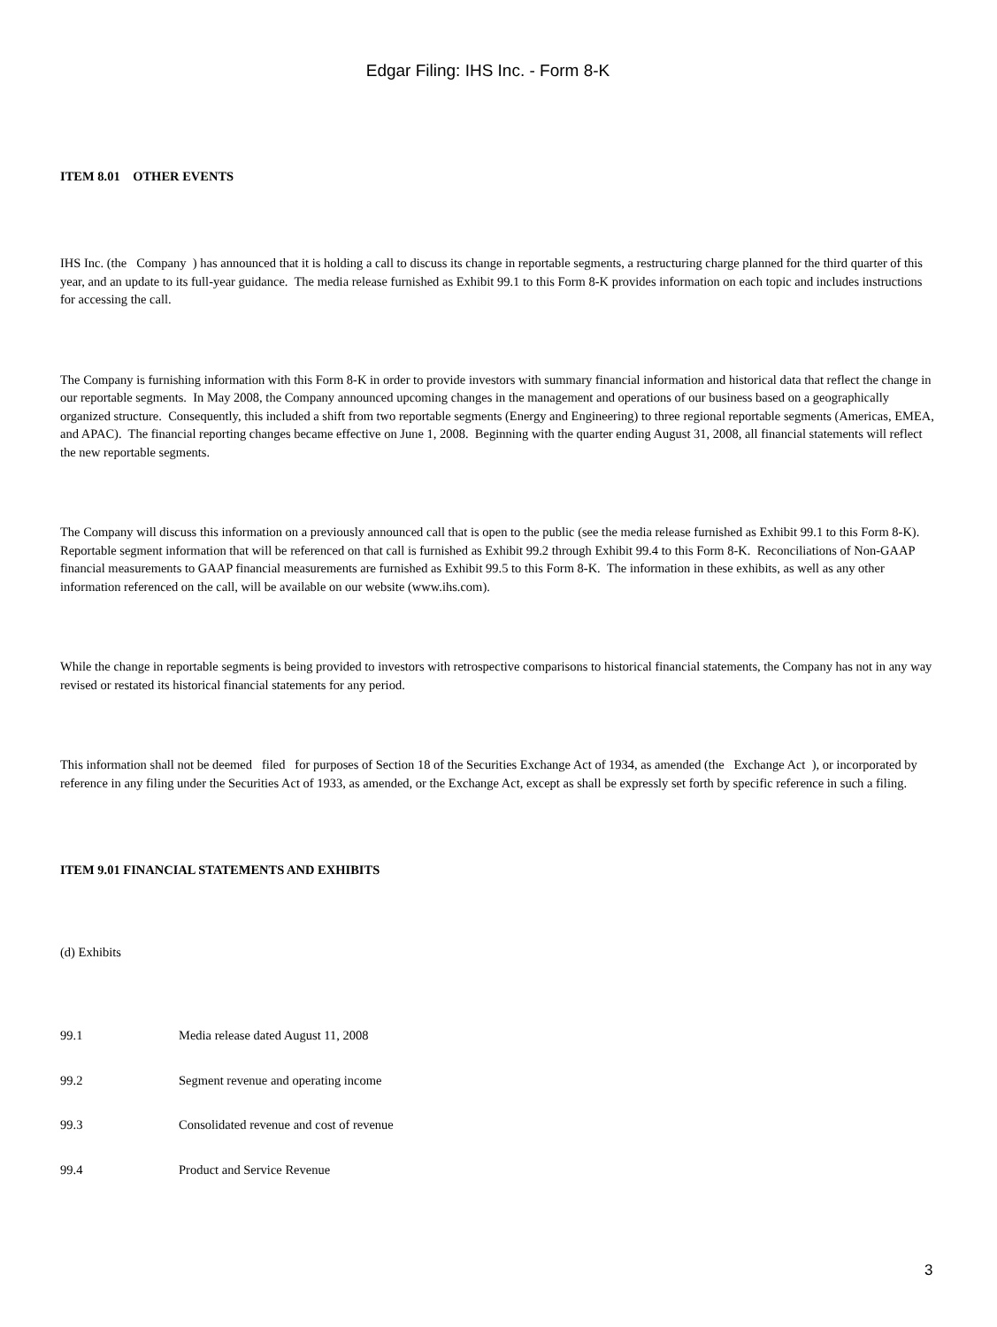Edgar Filing: IHS Inc. - Form 8-K
ITEM 8.01 OTHER EVENTS
IHS Inc. (the Company ) has announced that it is holding a call to discuss its change in reportable segments, a restructuring charge planned for the third quarter of this year, and an update to its full-year guidance. The media release furnished as Exhibit 99.1 to this Form 8-K provides information on each topic and includes instructions for accessing the call.
The Company is furnishing information with this Form 8-K in order to provide investors with summary financial information and historical data that reflect the change in our reportable segments. In May 2008, the Company announced upcoming changes in the management and operations of our business based on a geographically organized structure. Consequently, this included a shift from two reportable segments (Energy and Engineering) to three regional reportable segments (Americas, EMEA, and APAC). The financial reporting changes became effective on June 1, 2008. Beginning with the quarter ending August 31, 2008, all financial statements will reflect the new reportable segments.
The Company will discuss this information on a previously announced call that is open to the public (see the media release furnished as Exhibit 99.1 to this Form 8-K). Reportable segment information that will be referenced on that call is furnished as Exhibit 99.2 through Exhibit 99.4 to this Form 8-K. Reconciliations of Non-GAAP financial measurements to GAAP financial measurements are furnished as Exhibit 99.5 to this Form 8-K. The information in these exhibits, as well as any other information referenced on the call, will be available on our website (www.ihs.com).
While the change in reportable segments is being provided to investors with retrospective comparisons to historical financial statements, the Company has not in any way revised or restated its historical financial statements for any period.
This information shall not be deemed filed for purposes of Section 18 of the Securities Exchange Act of 1934, as amended (the Exchange Act ), or incorporated by reference in any filing under the Securities Act of 1933, as amended, or the Exchange Act, except as shall be expressly set forth by specific reference in such a filing.
ITEM 9.01 FINANCIAL STATEMENTS AND EXHIBITS
(d) Exhibits
99.1 Media release dated August 11, 2008
99.2 Segment revenue and operating income
99.3 Consolidated revenue and cost of revenue
99.4 Product and Service Revenue
3